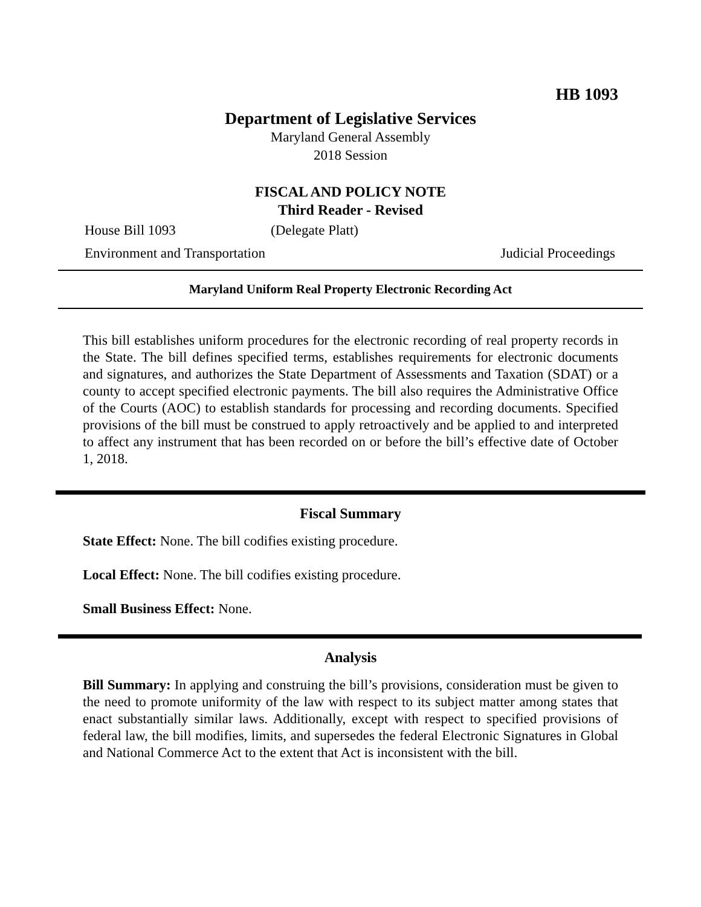HB 1093
Department of Legislative Services
Maryland General Assembly
2018 Session
FISCAL AND POLICY NOTE
Third Reader - Revised
House Bill 1093 (Delegate Platt)
Environment and Transportation Judicial Proceedings
Maryland Uniform Real Property Electronic Recording Act
This bill establishes uniform procedures for the electronic recording of real property records in the State. The bill defines specified terms, establishes requirements for electronic documents and signatures, and authorizes the State Department of Assessments and Taxation (SDAT) or a county to accept specified electronic payments. The bill also requires the Administrative Office of the Courts (AOC) to establish standards for processing and recording documents. Specified provisions of the bill must be construed to apply retroactively and be applied to and interpreted to affect any instrument that has been recorded on or before the bill’s effective date of October 1, 2018.
Fiscal Summary
State Effect: None. The bill codifies existing procedure.
Local Effect: None. The bill codifies existing procedure.
Small Business Effect: None.
Analysis
Bill Summary: In applying and construing the bill’s provisions, consideration must be given to the need to promote uniformity of the law with respect to its subject matter among states that enact substantially similar laws. Additionally, except with respect to specified provisions of federal law, the bill modifies, limits, and supersedes the federal Electronic Signatures in Global and National Commerce Act to the extent that Act is inconsistent with the bill.